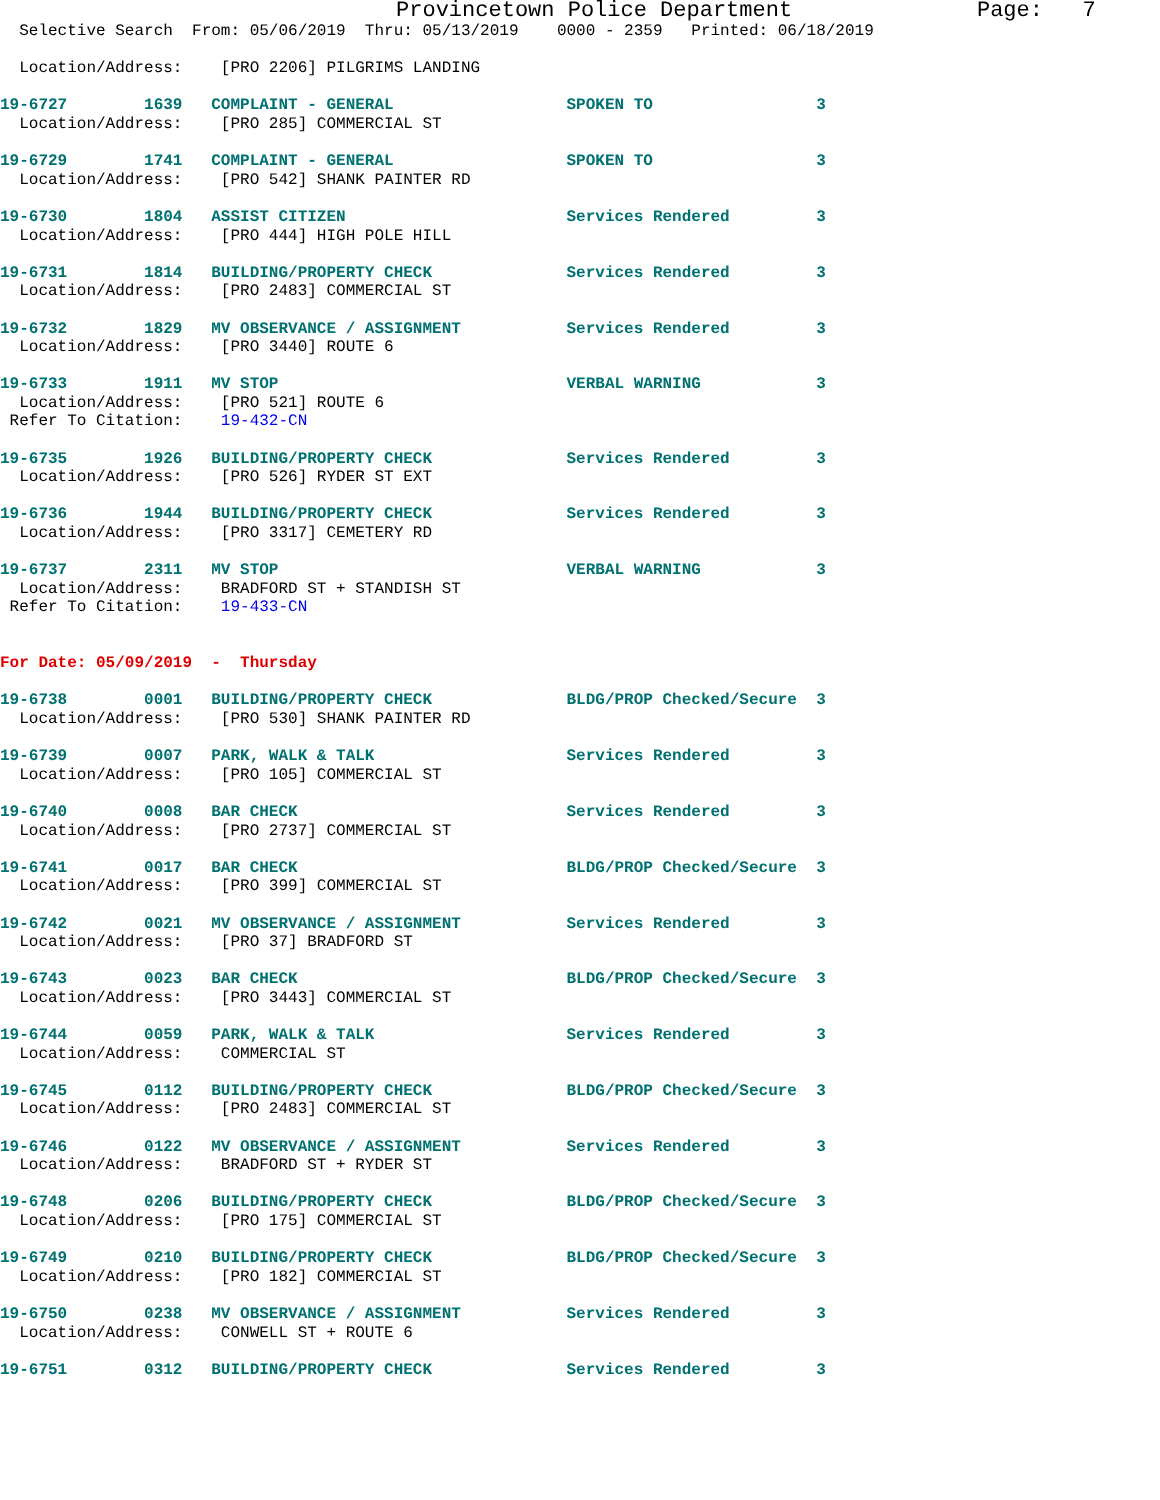Provincetown Police Department              Page:   7
  Selective Search  From: 05/06/2019  Thru: 05/13/2019    0000 - 2359   Printed: 06/18/2019

  Location/Address:    [PRO 2206] PILGRIMS LANDING

19-6727        1639   COMPLAINT - GENERAL                  SPOKEN TO                 3
  Location/Address:    [PRO 285] COMMERCIAL ST

19-6729        1741   COMPLAINT - GENERAL                  SPOKEN TO                 3
  Location/Address:    [PRO 542] SHANK PAINTER RD

19-6730        1804   ASSIST CITIZEN                       Services Rendered         3
  Location/Address:    [PRO 444] HIGH POLE HILL

19-6731        1814   BUILDING/PROPERTY CHECK              Services Rendered         3
  Location/Address:    [PRO 2483] COMMERCIAL ST

19-6732        1829   MV OBSERVANCE / ASSIGNMENT           Services Rendered         3
  Location/Address:    [PRO 3440] ROUTE 6

19-6733        1911   MV STOP                              VERBAL WARNING            3
  Location/Address:    [PRO 521] ROUTE 6
 Refer To Citation:    19-432-CN

19-6735        1926   BUILDING/PROPERTY CHECK              Services Rendered         3
  Location/Address:    [PRO 526] RYDER ST EXT

19-6736        1944   BUILDING/PROPERTY CHECK              Services Rendered         3
  Location/Address:    [PRO 3317] CEMETERY RD

19-6737        2311   MV STOP                              VERBAL WARNING            3
  Location/Address:    BRADFORD ST + STANDISH ST
 Refer To Citation:    19-433-CN


For Date: 05/09/2019  -  Thursday

19-6738        0001   BUILDING/PROPERTY CHECK              BLDG/PROP Checked/Secure  3
  Location/Address:    [PRO 530] SHANK PAINTER RD

19-6739        0007   PARK, WALK & TALK                    Services Rendered         3
  Location/Address:    [PRO 105] COMMERCIAL ST

19-6740        0008   BAR CHECK                            Services Rendered         3
  Location/Address:    [PRO 2737] COMMERCIAL ST

19-6741        0017   BAR CHECK                            BLDG/PROP Checked/Secure  3
  Location/Address:    [PRO 399] COMMERCIAL ST

19-6742        0021   MV OBSERVANCE / ASSIGNMENT           Services Rendered         3
  Location/Address:    [PRO 37] BRADFORD ST

19-6743        0023   BAR CHECK                            BLDG/PROP Checked/Secure  3
  Location/Address:    [PRO 3443] COMMERCIAL ST

19-6744        0059   PARK, WALK & TALK                    Services Rendered         3
  Location/Address:    COMMERCIAL ST

19-6745        0112   BUILDING/PROPERTY CHECK              BLDG/PROP Checked/Secure  3
  Location/Address:    [PRO 2483] COMMERCIAL ST

19-6746        0122   MV OBSERVANCE / ASSIGNMENT           Services Rendered         3
  Location/Address:    BRADFORD ST + RYDER ST

19-6748        0206   BUILDING/PROPERTY CHECK              BLDG/PROP Checked/Secure  3
  Location/Address:    [PRO 175] COMMERCIAL ST

19-6749        0210   BUILDING/PROPERTY CHECK              BLDG/PROP Checked/Secure  3
  Location/Address:    [PRO 182] COMMERCIAL ST

19-6750        0238   MV OBSERVANCE / ASSIGNMENT           Services Rendered         3
  Location/Address:    CONWELL ST + ROUTE 6

19-6751        0312   BUILDING/PROPERTY CHECK              Services Rendered         3